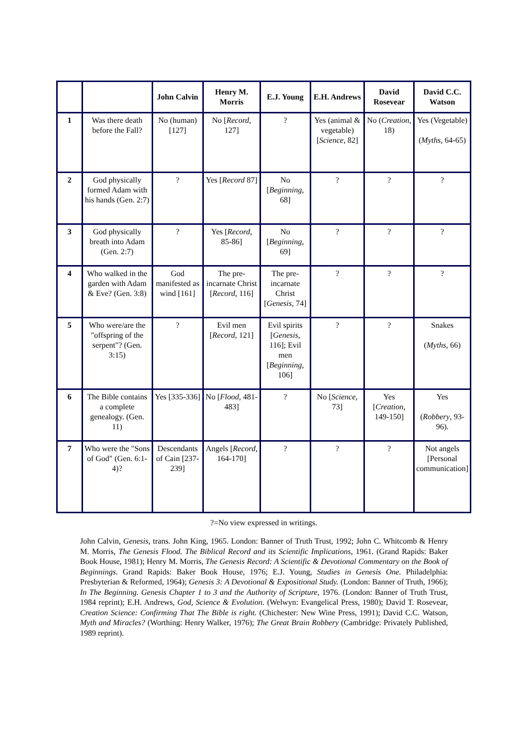| | | John Calvin | Henry M. Morris | E.J. Young | E.H. Andrews | David Rosevear | David C.C. Watson |
| --- | --- | --- | --- | --- | --- | --- | --- |
| 1 | Was there death before the Fall? | No (human) [127] | No [ Record , 127] | ? | Yes (animal & vegetable) [ Science , 82] | No ( Creation , 18) | Yes (Vegetable) ( Myths , 64-65) |
| 2 | God physically formed Adam with his hands (Gen. 2:7) | ? | Yes [ Record 87] | No [ Beginning , 68] | ? | ? | ? |
| 3 | God physically breath into Adam (Gen. 2:7) | ? | Yes [ Record , 85-86] | No [ Beginning , 69] | ? | ? | ? |
| 4 | Who walked in the garden with Adam & Eve? (Gen. 3:8) | God manifested as wind [161] | The pre-incarnate Christ [ Record , 116] | The pre-incarnate Christ [ Genesis , 74] | ? | ? | ? |
| 5 | Who were/are the "offspring of the serpent"? (Gen. 3:15) | ? | Evil men [ Record , 121] | Evil spirits [ Genesis , 116]; Evil men [ Beginning , 106] | ? | ? | Snakes ( Myths , 66) |
| 6 | The Bible contains a complete genealogy. (Gen. 11) | Yes [335-336] | No [ Flood , 481-483] | ? | No [ Science , 73] | Yes [ Creation , 149-150] | Yes ( Robbery , 93-96). |
| 7 | Who were the "Sons of God" (Gen. 6:1-4)? | Descendants of Cain [237-239] | Angels [ Record , 164-170] | ? | ? | ? | Not angels [Personal communication] |
?=No view expressed in writings.
John Calvin, Genesis, trans. John King, 1965. London: Banner of Truth Trust, 1992; John C. Whitcomb & Henry M. Morris, The Genesis Flood. The Biblical Record and its Scientific Implications, 1961. (Grand Rapids: Baker Book House, 1981); Henry M. Morris, The Genesis Record: A Scientific & Devotional Commentary on the Book of Beginnings. Grand Rapids: Baker Book House, 1976; E.J. Young, Studies in Genesis One. Philadelphia: Presbyterian & Reformed, 1964); Genesis 3: A Devotional & Expositional Study. (London: Banner of Truth, 1966); In The Beginning. Genesis Chapter 1 to 3 and the Authority of Scripture, 1976. (London: Banner of Truth Trust, 1984 reprint); E.H. Andrews, God, Science & Evolution. (Welwyn: Evangelical Press, 1980); David T. Rosevear, Creation Science: Confirming That The Bible is right. (Chichester: New Wine Press, 1991); David C.C. Watson, Myth and Miracles? (Worthing: Henry Walker, 1976); The Great Brain Robbery (Cambridge: Privately Published, 1989 reprint).